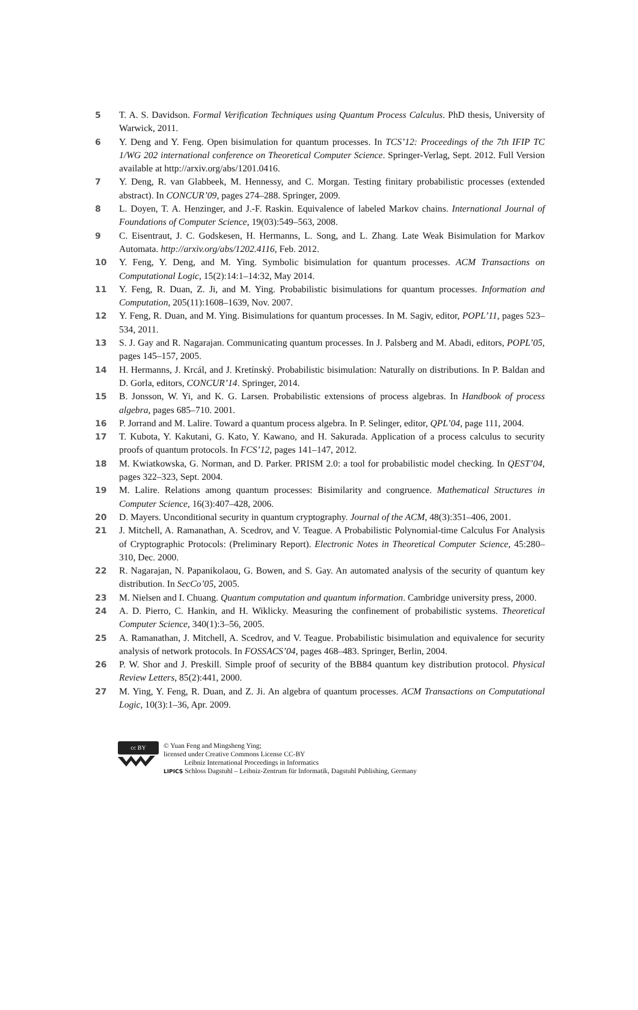5 T. A. S. Davidson. Formal Verification Techniques using Quantum Process Calculus. PhD thesis, University of Warwick, 2011.
6 Y. Deng and Y. Feng. Open bisimulation for quantum processes. In TCS’12: Proceedings of the 7th IFIP TC 1/WG 202 international conference on Theoretical Computer Science. Springer-Verlag, Sept. 2012. Full Version available at http://arxiv.org/abs/1201.0416.
7 Y. Deng, R. van Glabbeek, M. Hennessy, and C. Morgan. Testing finitary probabilistic processes (extended abstract). In CONCUR’09, pages 274–288. Springer, 2009.
8 L. Doyen, T. A. Henzinger, and J.-F. Raskin. Equivalence of labeled Markov chains. International Journal of Foundations of Computer Science, 19(03):549–563, 2008.
9 C. Eisentraut, J. C. Godskesen, H. Hermanns, L. Song, and L. Zhang. Late Weak Bisimulation for Markov Automata. http://arxiv.org/abs/1202.4116, Feb. 2012.
10 Y. Feng, Y. Deng, and M. Ying. Symbolic bisimulation for quantum processes. ACM Transactions on Computational Logic, 15(2):14:1–14:32, May 2014.
11 Y. Feng, R. Duan, Z. Ji, and M. Ying. Probabilistic bisimulations for quantum processes. Information and Computation, 205(11):1608–1639, Nov. 2007.
12 Y. Feng, R. Duan, and M. Ying. Bisimulations for quantum processes. In M. Sagiv, editor, POPL’11, pages 523–534, 2011.
13 S. J. Gay and R. Nagarajan. Communicating quantum processes. In J. Palsberg and M. Abadi, editors, POPL’05, pages 145–157, 2005.
14 H. Hermanns, J. Krcál, and J. Kretínský. Probabilistic bisimulation: Naturally on distributions. In P. Baldan and D. Gorla, editors, CONCUR’14. Springer, 2014.
15 B. Jonsson, W. Yi, and K. G. Larsen. Probabilistic extensions of process algebras. In Handbook of process algebra, pages 685–710. 2001.
16 P. Jorrand and M. Lalire. Toward a quantum process algebra. In P. Selinger, editor, QPL’04, page 111, 2004.
17 T. Kubota, Y. Kakutani, G. Kato, Y. Kawano, and H. Sakurada. Application of a process calculus to security proofs of quantum protocols. In FCS’12, pages 141–147, 2012.
18 M. Kwiatkowska, G. Norman, and D. Parker. PRISM 2.0: a tool for probabilistic model checking. In QEST’04, pages 322–323, Sept. 2004.
19 M. Lalire. Relations among quantum processes: Bisimilarity and congruence. Mathematical Structures in Computer Science, 16(3):407–428, 2006.
20 D. Mayers. Unconditional security in quantum cryptography. Journal of the ACM, 48(3):351–406, 2001.
21 J. Mitchell, A. Ramanathan, A. Scedrov, and V. Teague. A Probabilistic Polynomial-time Calculus For Analysis of Cryptographic Protocols: (Preliminary Report). Electronic Notes in Theoretical Computer Science, 45:280–310, Dec. 2000.
22 R. Nagarajan, N. Papanikolaou, G. Bowen, and S. Gay. An automated analysis of the security of quantum key distribution. In SecCo’05, 2005.
23 M. Nielsen and I. Chuang. Quantum computation and quantum information. Cambridge university press, 2000.
24 A. D. Pierro, C. Hankin, and H. Wiklicky. Measuring the confinement of probabilistic systems. Theoretical Computer Science, 340(1):3–56, 2005.
25 A. Ramanathan, J. Mitchell, A. Scedrov, and V. Teague. Probabilistic bisimulation and equivalence for security analysis of network protocols. In FOSSACS’04, pages 468–483. Springer, Berlin, 2004.
26 P. W. Shor and J. Preskill. Simple proof of security of the BB84 quantum key distribution protocol. Physical Review Letters, 85(2):441, 2000.
27 M. Ying, Y. Feng, R. Duan, and Z. Ji. An algebra of quantum processes. ACM Transactions on Computational Logic, 10(3):1–36, Apr. 2009.
cc BY
© Yuan Feng and Mingsheng Ying;
licensed under Creative Commons License CC-BY
Leibniz International Proceedings in Informatics
LIPICS Schloss Dagstuhl – Leibniz-Zentrum für Informatik, Dagstuhl Publishing, Germany